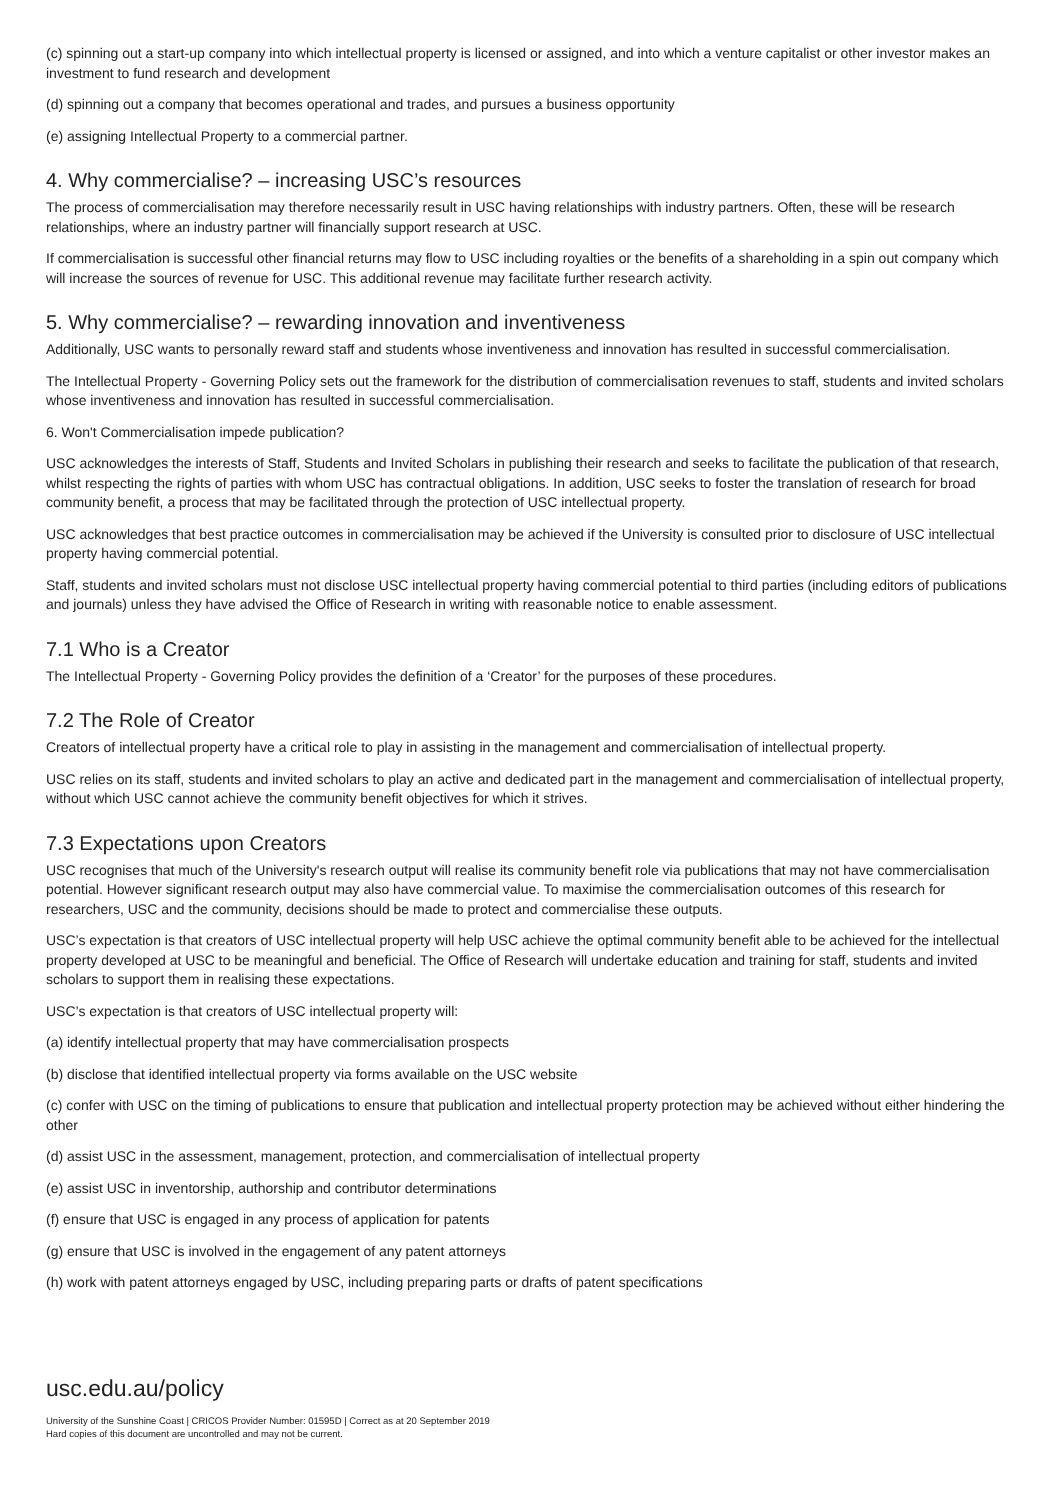(c) spinning out a start-up company into which intellectual property is licensed or assigned, and into which a venture capitalist or other investor makes an investment to fund research and development
(d) spinning out a company that becomes operational and trades, and pursues a business opportunity
(e) assigning Intellectual Property to a commercial partner.
4. Why commercialise? – increasing USC’s resources
The process of commercialisation may therefore necessarily result in USC having relationships with industry partners. Often, these will be research relationships, where an industry partner will financially support research at USC.
If commercialisation is successful other financial returns may flow to USC including royalties or the benefits of a shareholding in a spin out company which will increase the sources of revenue for USC. This additional revenue may facilitate further research activity.
5. Why commercialise? – rewarding innovation and inventiveness
Additionally, USC wants to personally reward staff and students whose inventiveness and innovation has resulted in successful commercialisation.
The Intellectual Property - Governing Policy sets out the framework for the distribution of commercialisation revenues to staff, students and invited scholars whose inventiveness and innovation has resulted in successful commercialisation.
6. Won't Commercialisation impede publication?
USC acknowledges the interests of Staff, Students and Invited Scholars in publishing their research and seeks to facilitate the publication of that research, whilst respecting the rights of parties with whom USC has contractual obligations. In addition, USC seeks to foster the translation of research for broad community benefit, a process that may be facilitated through the protection of USC intellectual property.
USC acknowledges that best practice outcomes in commercialisation may be achieved if the University is consulted prior to disclosure of USC intellectual property having commercial potential.
Staff, students and invited scholars must not disclose USC intellectual property having commercial potential to third parties (including editors of publications and journals) unless they have advised the Office of Research in writing with reasonable notice to enable assessment.
7.1 Who is a Creator
The Intellectual Property - Governing Policy provides the definition of a ‘Creator’ for the purposes of these procedures.
7.2 The Role of Creator
Creators of intellectual property have a critical role to play in assisting in the management and commercialisation of intellectual property.
USC relies on its staff, students and invited scholars to play an active and dedicated part in the management and commercialisation of intellectual property, without which USC cannot achieve the community benefit objectives for which it strives.
7.3 Expectations upon Creators
USC recognises that much of the University's research output will realise its community benefit role via publications that may not have commercialisation potential. However significant research output may also have commercial value. To maximise the commercialisation outcomes of this research for researchers, USC and the community, decisions should be made to protect and commercialise these outputs.
USC’s expectation is that creators of USC intellectual property will help USC achieve the optimal community benefit able to be achieved for the intellectual property developed at USC to be meaningful and beneficial. The Office of Research will undertake education and training for staff, students and invited scholars to support them in realising these expectations.
USC’s expectation is that creators of USC intellectual property will:
(a) identify intellectual property that may have commercialisation prospects
(b) disclose that identified intellectual property via forms available on the USC website
(c) confer with USC on the timing of publications to ensure that publication and intellectual property protection may be achieved without either hindering the other
(d) assist USC in the assessment, management, protection, and commercialisation of intellectual property
(e) assist USC in inventorship, authorship and contributor determinations
(f) ensure that USC is engaged in any process of application for patents
(g) ensure that USC is involved in the engagement of any patent attorneys
(h) work with patent attorneys engaged by USC, including preparing parts or drafts of patent specifications
usc.edu.au/policy
University of the Sunshine Coast | CRICOS Provider Number: 01595D | Correct as at 20 September 2019
Hard copies of this document are uncontrolled and may not be current.